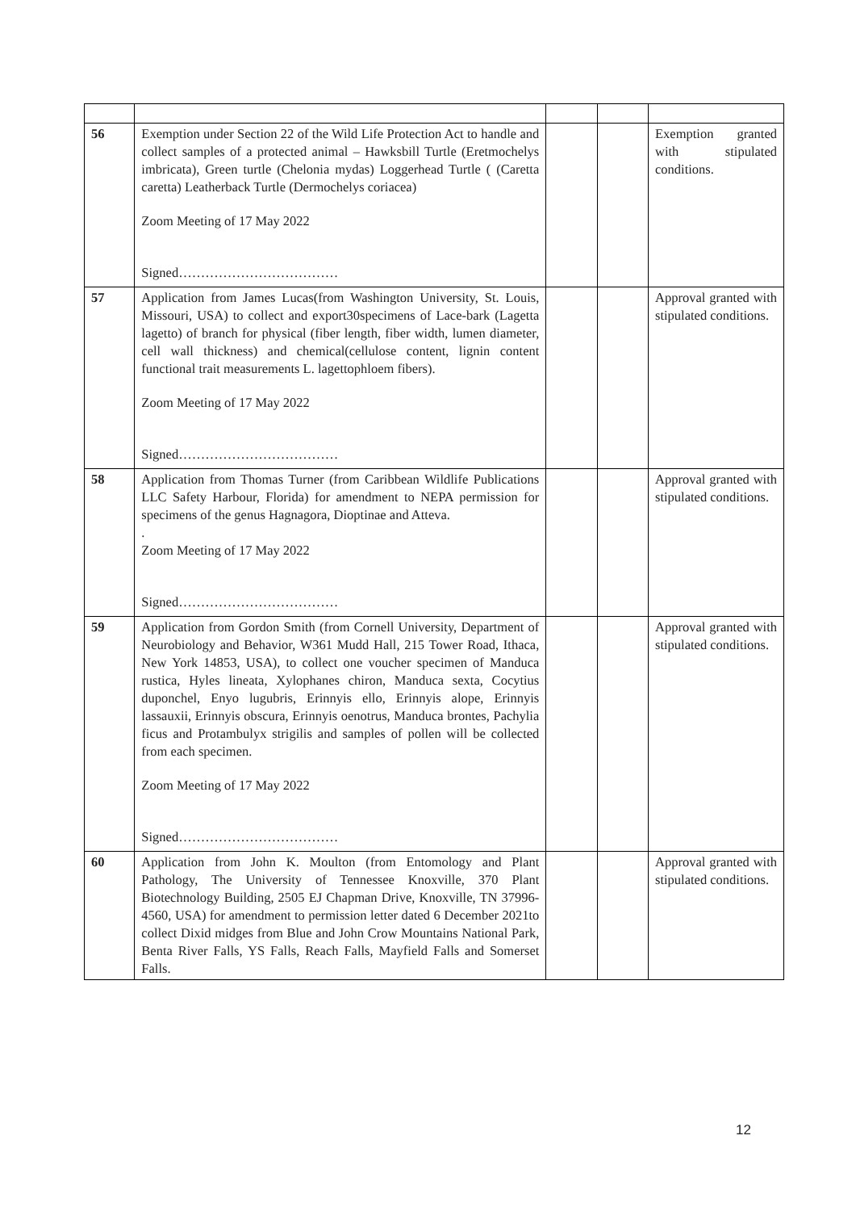| 56 | Exemption under Section 22 of the Wild Life Protection Act to handle and collect samples of a protected animal – Hawksbill Turtle (Eretmochelys imbricata), Green turtle (Chelonia mydas) Loggerhead Turtle ( (Caretta caretta) Leatherback Turtle (Dermochelys coriacea) Zoom Meeting of 17 May 2022 Signed……………………………… | | | Exemption granted with stipulated conditions. |
| 57 | Application from James Lucas(from Washington University, St. Louis, Missouri, USA) to collect and export30specimens of Lace-bark (Lagetta lagetto) of branch for physical (fiber length, fiber width, lumen diameter, cell wall thickness) and chemical(cellulose content, lignin content functional trait measurements L. lagettophloem fibers). Zoom Meeting of 17 May 2022 Signed……………………………… | | | Approval granted with stipulated conditions. |
| 58 | Application from Thomas Turner (from Caribbean Wildlife Publications LLC Safety Harbour, Florida) for amendment to NEPA permission for specimens of the genus Hagnagora, Dioptinae and Atteva. . Zoom Meeting of 17 May 2022 Signed……………………………… | | | Approval granted with stipulated conditions. |
| 59 | Application from Gordon Smith (from Cornell University, Department of Neurobiology and Behavior, W361 Mudd Hall, 215 Tower Road, Ithaca, New York 14853, USA), to collect one voucher specimen of Manduca rustica, Hyles lineata, Xylophanes chiron, Manduca sexta, Cocytius duponchel, Enyo lugubris, Erinnyis ello, Erinnyis alope, Erinnyis lassauxii, Erinnyis obscura, Erinnyis oenotrus, Manduca brontes, Pachylia ficus and Protambulyx strigilis and samples of pollen will be collected from each specimen. Zoom Meeting of 17 May 2022 Signed……………………………… | | | Approval granted with stipulated conditions. |
| 60 | Application from John K. Moulton (from Entomology and Plant Pathology, The University of Tennessee Knoxville, 370 Plant Biotechnology Building, 2505 EJ Chapman Drive, Knoxville, TN 37996-4560, USA) for amendment to permission letter dated 6 December 2021to collect Dixid midges from Blue and John Crow Mountains National Park, Benta River Falls, YS Falls, Reach Falls, Mayfield Falls and Somerset Falls. | | | Approval granted with stipulated conditions. |
12